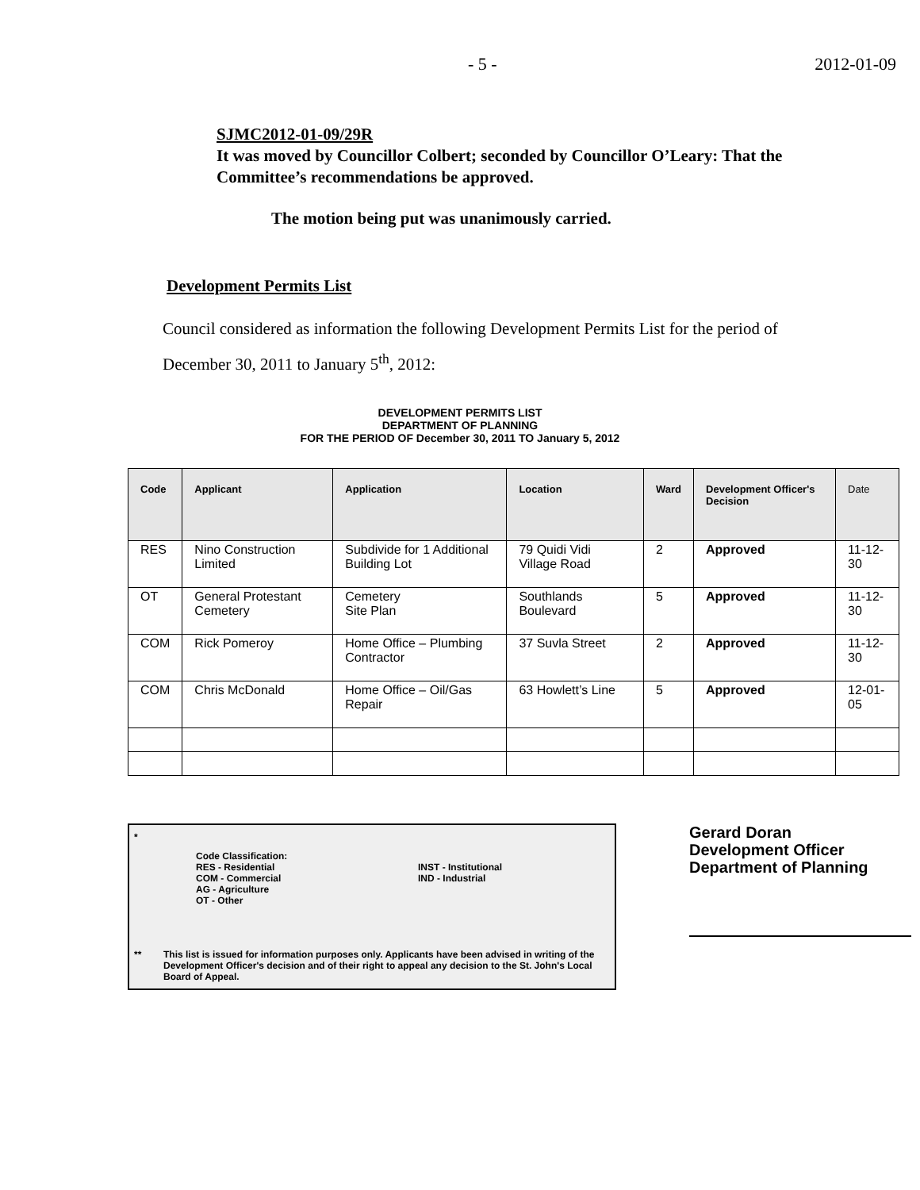- 5 - 2012-01-09
SJMC2012-01-09/29R
It was moved by Councillor Colbert; seconded by Councillor O’Leary: That the Committee’s recommendations be approved.
The motion being put was unanimously carried.
Development Permits List
Council considered as information the following Development Permits List for the period of December 30, 2011 to January 5<sup>th</sup>, 2012:
DEVELOPMENT PERMITS LIST
DEPARTMENT OF PLANNING
FOR THE PERIOD OF December 30, 2011 TO January 5, 2012
| Code | Applicant | Application | Location | Ward | Development Officer's Decision | Date |
| --- | --- | --- | --- | --- | --- | --- |
| RES | Nino Construction Limited | Subdivide for 1 Additional Building Lot | 79 Quidi Vidi Village Road | 2 | Approved | 11-12-30 |
| OT | General Protestant Cemetery | Cemetery Site Plan | Southlands Boulevard | 5 | Approved | 11-12-30 |
| COM | Rick Pomeroy | Home Office – Plumbing Contractor | 37 Suvla Street | 2 | Approved | 11-12-30 |
| COM | Chris McDonald | Home Office – Oil/Gas Repair | 63 Howlett’s Line | 5 | Approved | 12-01-05 |
* Code Classification:
RES - Residential
COM - Commercial
AG - Agriculture
OT - Other INST - Institutional
IND - Industrial
** This list is issued for information purposes only. Applicants have been advised in writing of the Development Officer's decision and of their right to appeal any decision to the St. John's Local Board of Appeal.
Gerard Doran
Development Officer
Department of Planning